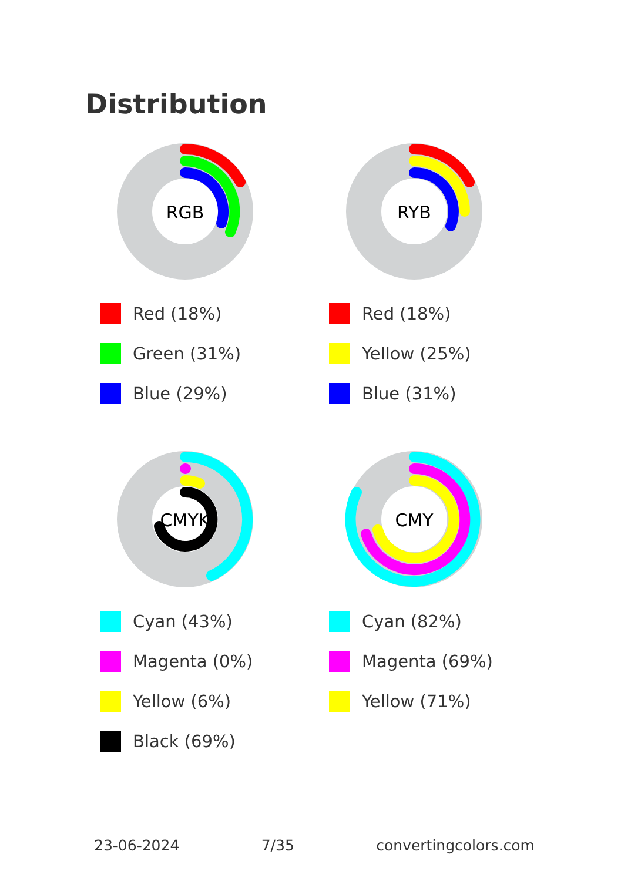Distribution
RGB
Red (18%)
Green (31%)
Blue (29%)
RYB
Red (18%)
Yellow (25%)
Blue (31%)
CMYK
Cyan (43%)
Magenta (0%)
Yellow (6%)
Black (69%)
CMY
Cyan (82%)
Magenta (69%)
Yellow (71%)
23-06-2024 7/35 convertingcolors.com